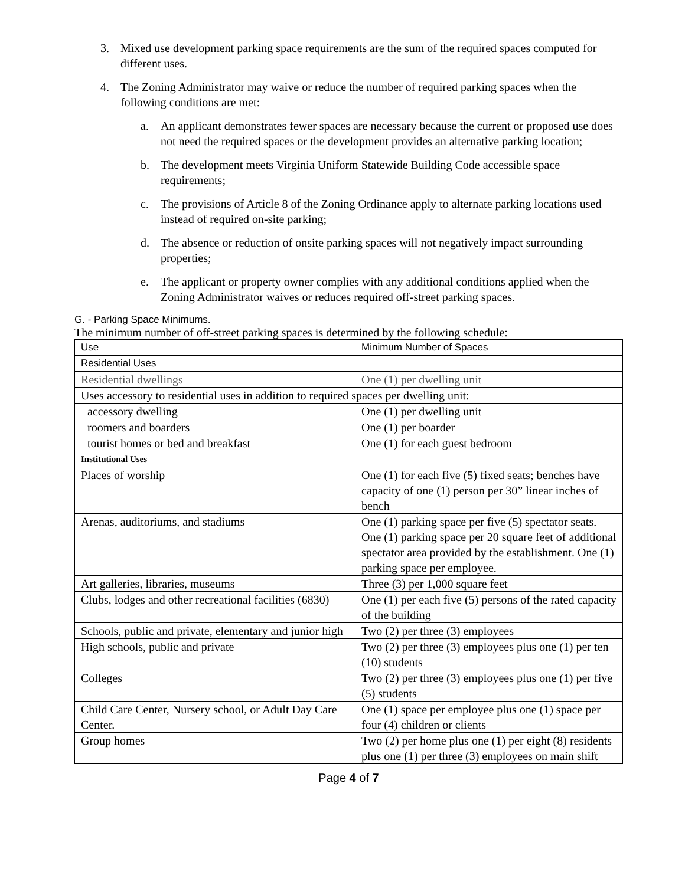3. Mixed use development parking space requirements are the sum of the required spaces computed for different uses.
4. The Zoning Administrator may waive or reduce the number of required parking spaces when the following conditions are met:
a. An applicant demonstrates fewer spaces are necessary because the current or proposed use does not need the required spaces or the development provides an alternative parking location;
b. The development meets Virginia Uniform Statewide Building Code accessible space requirements;
c. The provisions of Article 8 of the Zoning Ordinance apply to alternate parking locations used instead of required on-site parking;
d. The absence or reduction of onsite parking spaces will not negatively impact surrounding properties;
e. The applicant or property owner complies with any additional conditions applied when the Zoning Administrator waives or reduces required off-street parking spaces.
G. - Parking Space Minimums.
The minimum number of off-street parking spaces is determined by the following schedule:
| Use | Minimum Number of Spaces |
| Residential Uses | |
| Residential dwellings | One (1) per dwelling unit |
| Uses accessory to residential uses in addition to required spaces per dwelling unit: | |
| accessory dwelling | One (1) per dwelling unit |
| roomers and boarders | One (1) per boarder |
| tourist homes or bed and breakfast | One (1) for each guest bedroom |
| Institutional Uses | |
| Places of worship | One (1) for each five (5) fixed seats; benches have capacity of one (1) person per 30” linear inches of bench |
| Arenas, auditoriums, and stadiums | One (1) parking space per five (5) spectator seats. One (1) parking space per 20 square feet of additional spectator area provided by the establishment. One (1) parking space per employee. |
| Art galleries, libraries, museums | Three (3) per 1,000 square feet |
| Clubs, lodges and other recreational facilities (6830) | One (1) per each five (5) persons of the rated capacity of the building |
| Schools, public and private, elementary and junior high | Two (2) per three (3) employees |
| High schools, public and private | Two (2) per three (3) employees plus one (1) per ten (10) students |
| Colleges | Two (2) per three (3) employees plus one (1) per five (5) students |
| Child Care Center, Nursery school, or Adult Day Care Center. | One (1) space per employee plus one (1) space per four (4) children or clients |
| Group homes | Two (2) per home plus one (1) per eight (8) residents plus one (1) per three (3) employees on main shift |
Page 4 of 7